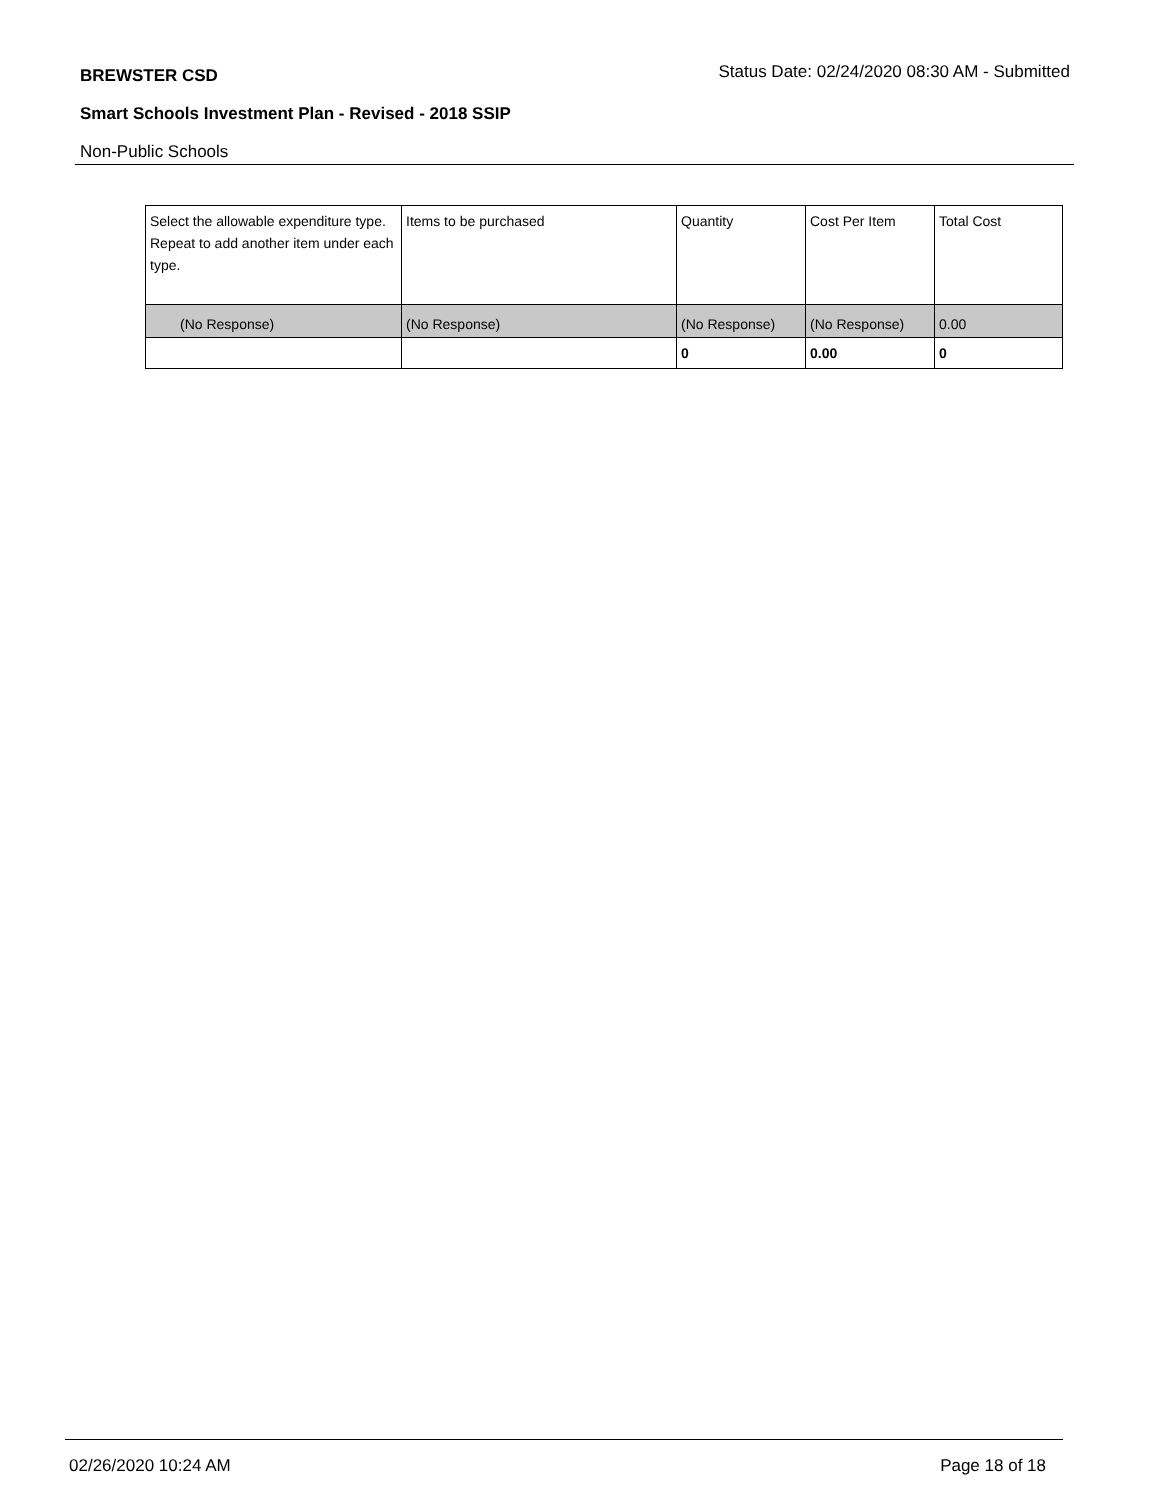BREWSTER CSD Status Date: 02/24/2020 08:30 AM - Submitted
Smart Schools Investment Plan - Revised - 2018 SSIP
Non-Public Schools
| Select the allowable expenditure type. Repeat to add another item under each type. | Items to be purchased | Quantity | Cost Per Item | Total Cost |
| --- | --- | --- | --- | --- |
| (No Response) | (No Response) | (No Response) | (No Response) | 0.00 |
| | | 0 | 0.00 | 0 |
02/26/2020 10:24 AM Page 18 of 18